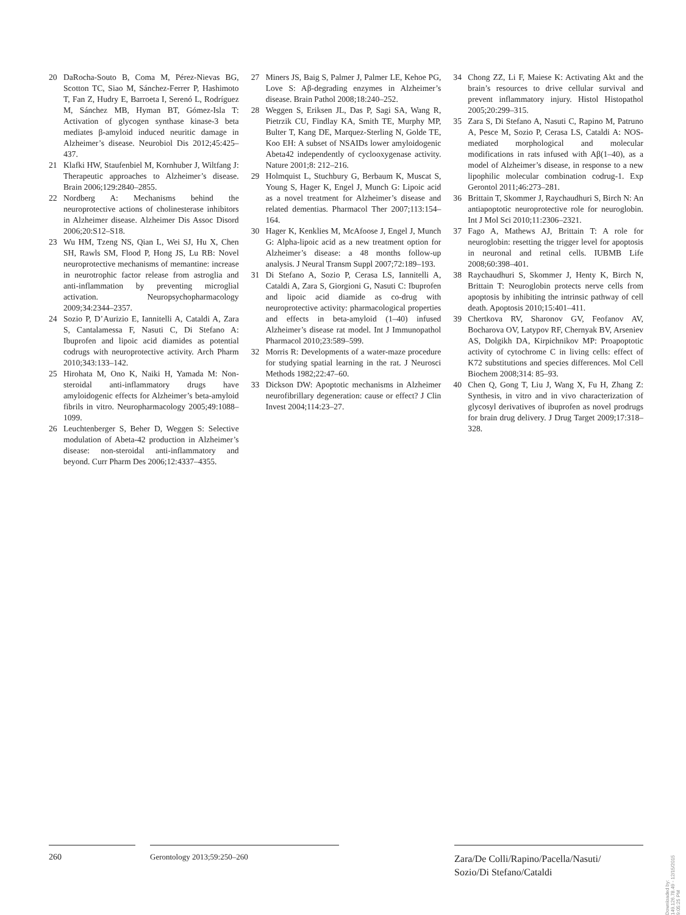20 DaRocha-Souto B, Coma M, Pérez-Nievas BG, Scotton TC, Siao M, Sánchez-Ferrer P, Hashimoto T, Fan Z, Hudry E, Barroeta I, Serenó L, Rodríguez M, Sánchez MB, Hyman BT, Gómez-Isla T: Activation of glycogen synthase kinase-3 beta mediates β-amyloid induced neuritic damage in Alzheimer’s disease. Neurobiol Dis 2012;45:425–437.
21 Klafki HW, Staufenbiel M, Kornhuber J, Wiltfang J: Therapeutic approaches to Alzheimer’s disease. Brain 2006;129:2840–2855.
22 Nordberg A: Mechanisms behind the neuroprotective actions of cholinesterase inhibitors in Alzheimer disease. Alzheimer Dis Assoc Disord 2006;20:S12–S18.
23 Wu HM, Tzeng NS, Qian L, Wei SJ, Hu X, Chen SH, Rawls SM, Flood P, Hong JS, Lu RB: Novel neuroprotective mechanisms of memantine: increase in neurotrophic factor release from astroglia and anti-inflammation by preventing microglial activation. Neuropsychopharmacology 2009;34:2344–2357.
24 Sozio P, D’Aurizio E, Iannitelli A, Cataldi A, Zara S, Cantalamessa F, Nasuti C, Di Stefano A: Ibuprofen and lipoic acid diamides as potential codrugs with neuroprotective activity. Arch Pharm 2010;343:133–142.
25 Hirohata M, Ono K, Naiki H, Yamada M: Non-steroidal anti-inflammatory drugs have amyloidogenic effects for Alzheimer’s beta-amyloid fibrils in vitro. Neuropharmacology 2005;49:1088–1099.
26 Leuchtenberger S, Beher D, Weggen S: Selective modulation of Abeta-42 production in Alzheimer’s disease: non-steroidal anti-inflammatory and beyond. Curr Pharm Des 2006;12:4337–4355.
27 Miners JS, Baig S, Palmer J, Palmer LE, Kehoe PG, Love S: Aβ-degrading enzymes in Alzheimer’s disease. Brain Pathol 2008;18:240–252.
28 Weggen S, Eriksen JL, Das P, Sagi SA, Wang R, Pietrzik CU, Findlay KA, Smith TE, Murphy MP, Bulter T, Kang DE, Marquez-Sterling N, Golde TE, Koo EH: A subset of NSAIDs lower amyloidogenic Abeta42 independently of cyclooxygenase activity. Nature 2001;8: 212–216.
29 Holmquist L, Stuchbury G, Berbaum K, Muscat S, Young S, Hager K, Engel J, Munch G: Lipoic acid as a novel treatment for Alzheimer’s disease and related dementias. Pharmacol Ther 2007;113:154–164.
30 Hager K, Kenklies M, McAfoose J, Engel J, Munch G: Alpha-lipoic acid as a new treatment option for Alzheimer’s disease: a 48 months follow-up analysis. J Neural Transm Suppl 2007;72:189–193.
31 Di Stefano A, Sozio P, Cerasa LS, Iannitelli A, Cataldi A, Zara S, Giorgioni G, Nasuti C: Ibuprofen and lipoic acid diamide as co-drug with neuroprotective activity: pharmacological properties and effects in beta-amyloid (1–40) infused Alzheimer’s disease rat model. Int J Immunopathol Pharmacol 2010;23:589–599.
32 Morris R: Developments of a water-maze procedure for studying spatial learning in the rat. J Neurosci Methods 1982;22:47–60.
33 Dickson DW: Apoptotic mechanisms in Alzheimer neurofibrillary degeneration: cause or effect? J Clin Invest 2004;114:23–27.
34 Chong ZZ, Li F, Maiese K: Activating Akt and the brain’s resources to drive cellular survival and prevent inflammatory injury. Histol Histopathol 2005;20:299–315.
35 Zara S, Di Stefano A, Nasuti C, Rapino M, Patruno A, Pesce M, Sozio P, Cerasa LS, Cataldi A: NOS-mediated morphological and molecular modifications in rats infused with Aβ(1–40), as a model of Alzheimer’s disease, in response to a new lipophilic molecular combination codrug-1. Exp Gerontol 2011;46:273–281.
36 Brittain T, Skommer J, Raychaudhuri S, Birch N: An antiapoptotic neuroprotective role for neuroglobin. Int J Mol Sci 2010;11:2306–2321.
37 Fago A, Mathews AJ, Brittain T: A role for neuroglobin: resetting the trigger level for apoptosis in neuronal and retinal cells. IUBMB Life 2008;60:398–401.
38 Raychaudhuri S, Skommer J, Henty K, Birch N, Brittain T: Neuroglobin protects nerve cells from apoptosis by inhibiting the intrinsic pathway of cell death. Apoptosis 2010;15:401–411.
39 Chertkova RV, Sharonov GV, Feofanov AV, Bocharova OV, Latypov RF, Chernyak BV, Arseniev AS, Dolgikh DA, Kirpichnikov MP: Proapoptotic activity of cytochrome C in living cells: effect of K72 substitutions and species differences. Mol Cell Biochem 2008;314: 85–93.
40 Chen Q, Gong T, Liu J, Wang X, Fu H, Zhang Z: Synthesis, in vitro and in vivo characterization of glycosyl derivatives of ibuprofen as novel prodrugs for brain drug delivery. J Drug Target 2009;17:318–328.
260 Gerontology 2013;59:250–260
Zara/De Colli/Rapino/Pacella/Nasuti/
Sozio/Di Stefano/Cataldi
Downloaded by:
149.126.78.49 - 12/15/2015 9:05:25 PM